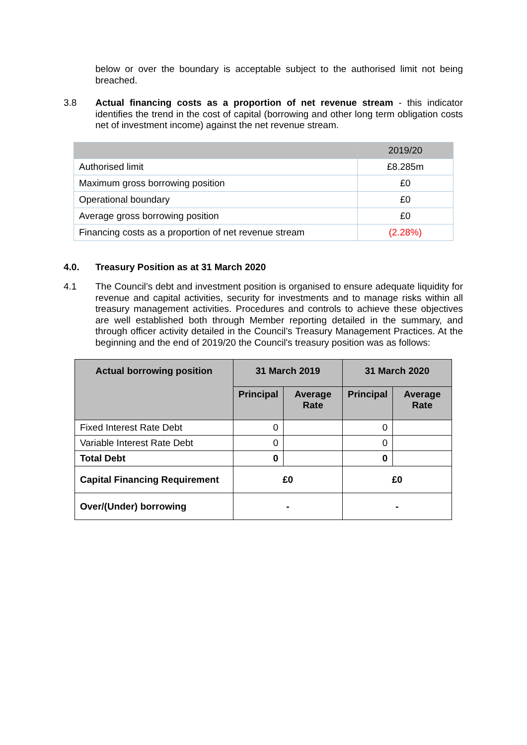below or over the boundary is acceptable subject to the authorised limit not being breached.
3.8
Actual financing costs as a proportion of net revenue stream - this indicator identifies the trend in the cost of capital (borrowing and other long term obligation costs net of investment income) against the net revenue stream.
| | 2019/20 |
| Authorised limit | £8.285m |
| Maximum gross borrowing position | £0 |
| Operational boundary | £0 |
| Average gross borrowing position | £0 |
| Financing costs as a proportion of net revenue stream | (2.28%) |
4.0. Treasury Position as at 31 March 2020
4.1
The Council’s debt and investment position is organised to ensure adequate liquidity for revenue and capital activities, security for investments and to manage risks within all treasury management activities. Procedures and controls to achieve these objectives are well established both through Member reporting detailed in the summary, and through officer activity detailed in the Council’s Treasury Management Practices. At the beginning and the end of 2019/20 the Council's treasury position was as follows:
| Actual borrowing position | 31 March 2019 | | 31 March 2020 | |
| --- | --- | --- | --- | --- |
| | Principal | Average Rate | Principal | Average Rate |
| Fixed Interest Rate Debt | 0 | | 0 | |
| Variable Interest Rate Debt | 0 | | 0 | |
| Total Debt | 0 | | 0 | |
| Capital Financing Requirement | £0 | | £0 | |
| Over/(Under) borrowing | - | | - | |